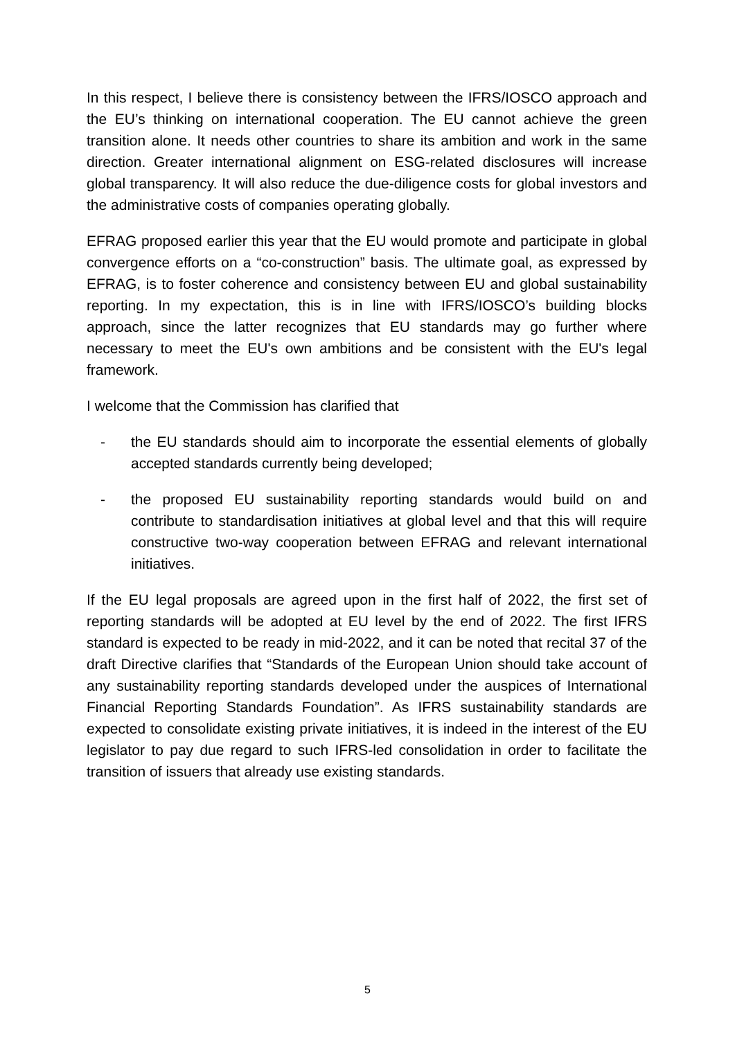In this respect, I believe there is consistency between the IFRS/IOSCO approach and the EU’s thinking on international cooperation. The EU cannot achieve the green transition alone. It needs other countries to share its ambition and work in the same direction. Greater international alignment on ESG-related disclosures will increase global transparency. It will also reduce the due-diligence costs for global investors and the administrative costs of companies operating globally.
EFRAG proposed earlier this year that the EU would promote and participate in global convergence efforts on a “co-construction” basis. The ultimate goal, as expressed by EFRAG, is to foster coherence and consistency between EU and global sustainability reporting. In my expectation, this is in line with IFRS/IOSCO’s building blocks approach, since the latter recognizes that EU standards may go further where necessary to meet the EU's own ambitions and be consistent with the EU's legal framework.
I welcome that the Commission has clarified that
- the EU standards should aim to incorporate the essential elements of globally accepted standards currently being developed;
- the proposed EU sustainability reporting standards would build on and contribute to standardisation initiatives at global level and that this will require constructive two-way cooperation between EFRAG and relevant international initiatives.
If the EU legal proposals are agreed upon in the first half of 2022, the first set of reporting standards will be adopted at EU level by the end of 2022. The first IFRS standard is expected to be ready in mid-2022, and it can be noted that recital 37 of the draft Directive clarifies that “Standards of the European Union should take account of any sustainability reporting standards developed under the auspices of International Financial Reporting Standards Foundation”. As IFRS sustainability standards are expected to consolidate existing private initiatives, it is indeed in the interest of the EU legislator to pay due regard to such IFRS-led consolidation in order to facilitate the transition of issuers that already use existing standards.
5